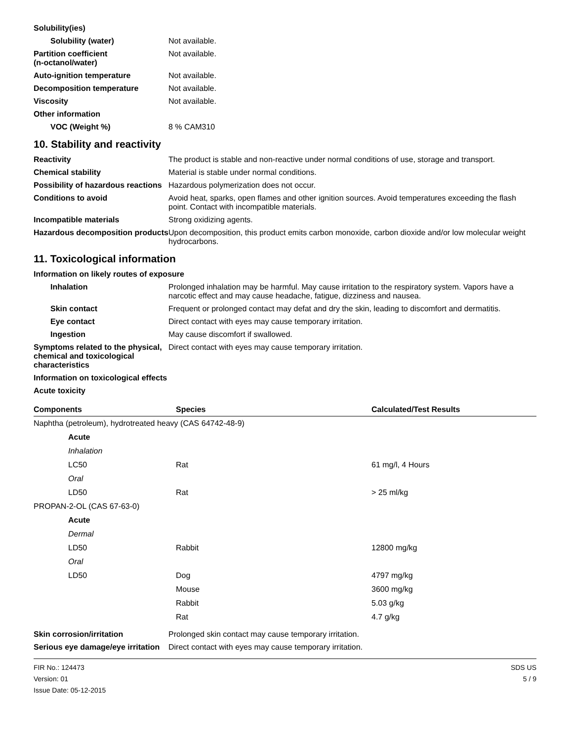Solubility(ies)
Solubility (water) Not available.
Partition coefficient
(n-octanol/water)
Not available.
Auto-ignition temperature Not available.
Decomposition temperature Not available.
Viscosity Not available.
Other information
VOC (Weight %) 8 % CAM310
10. Stability and reactivity
Reactivity The product is stable and non-reactive under normal conditions of use, storage and transport.
Chemical stability Material is stable under normal conditions.
Possibility of hazardous reactions
Hazardous polymerization does not occur.
Conditions to avoid Avoid heat, sparks, open flames and other ignition sources. Avoid temperatures exceeding the flash point. Contact with incompatible materials.
Incompatible materials Strong oxidizing agents.
Hazardous decomposition products
Upon decomposition, this product emits carbon monoxide, carbon dioxide and/or low molecular weight hydrocarbons.
11. Toxicological information
Information on likely routes of exposure
Inhalation Prolonged inhalation may be harmful. May cause irritation to the respiratory system. Vapors have a narcotic effect and may cause headache, fatigue, dizziness and nausea.
Skin contact Frequent or prolonged contact may defat and dry the skin, leading to discomfort and dermatitis.
Eye contact Direct contact with eyes may cause temporary irritation.
Ingestion May cause discomfort if swallowed.
Symptoms related to the physical, chemical and toxicological characteristics
Direct contact with eyes may cause temporary irritation.
Information on toxicological effects
Acute toxicity
| Components | Species | Calculated/Test Results |
| --- | --- | --- |
| Naphtha (petroleum), hydrotreated heavy (CAS 64742-48-9) | | |
| Acute | | |
| Inhalation | | |
| LC50 | Rat | 61 mg/l, 4 Hours |
| Oral | | |
| LD50 | Rat | > 25 ml/kg |
| PROPAN-2-OL (CAS 67-63-0) | | |
| Acute | | |
| Dermal | | |
| LD50 | Rabbit | 12800 mg/kg |
| Oral | | |
| LD50 | Dog | 4797 mg/kg |
| | Mouse | 3600 mg/kg |
| | Rabbit | 5.03 g/kg |
| | Rat | 4.7 g/kg |
Skin corrosion/irritation Prolonged skin contact may cause temporary irritation.
Serious eye damage/eye irritation
Direct contact with eyes may cause temporary irritation.
FIR No.: 124473
Version: 01
Issue Date: 05-12-2015
SDS US
5 / 9